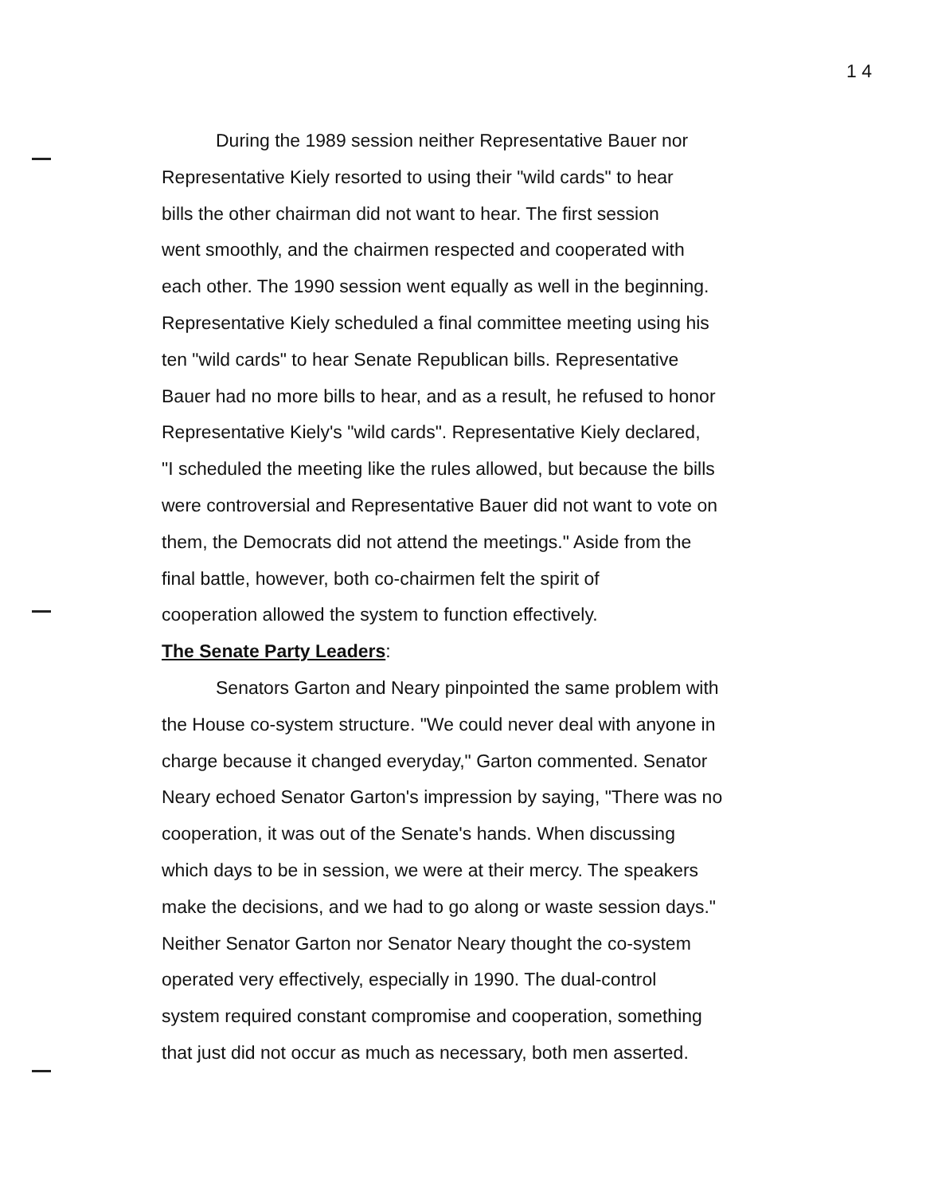1 4
During the 1989 session neither Representative Bauer nor
Representative Kiely resorted to using their "wild cards" to hear
bills the other chairman did not want to hear. The first session
went smoothly, and the chairmen respected and cooperated with
each other. The 1990 session went equally as well in the beginning.
Representative Kiely scheduled a final committee meeting using his
ten "wild cards" to hear Senate Republican bills. Representative
Bauer had no more bills to hear, and as a result, he refused to honor
Representative Kiely's "wild cards". Representative Kiely declared,
"I scheduled the meeting like the rules allowed, but because the bills
were controversial and Representative Bauer did not want to vote on
them, the Democrats did not attend the meetings." Aside from the
final battle, however, both co-chairmen felt the spirit of
cooperation allowed the system to function effectively.
The Senate Party Leaders:
Senators Garton and Neary pinpointed the same problem with
the House co-system structure. "We could never deal with anyone in
charge because it changed everyday," Garton commented. Senator
Neary echoed Senator Garton's impression by saying, "There was no
cooperation, it was out of the Senate's hands. When discussing
which days to be in session, we were at their mercy. The speakers
make the decisions, and we had to go along or waste session days."
Neither Senator Garton nor Senator Neary thought the co-system
operated very effectively, especially in 1990. The dual-control
system required constant compromise and cooperation, something
that just did not occur as much as necessary, both men asserted.